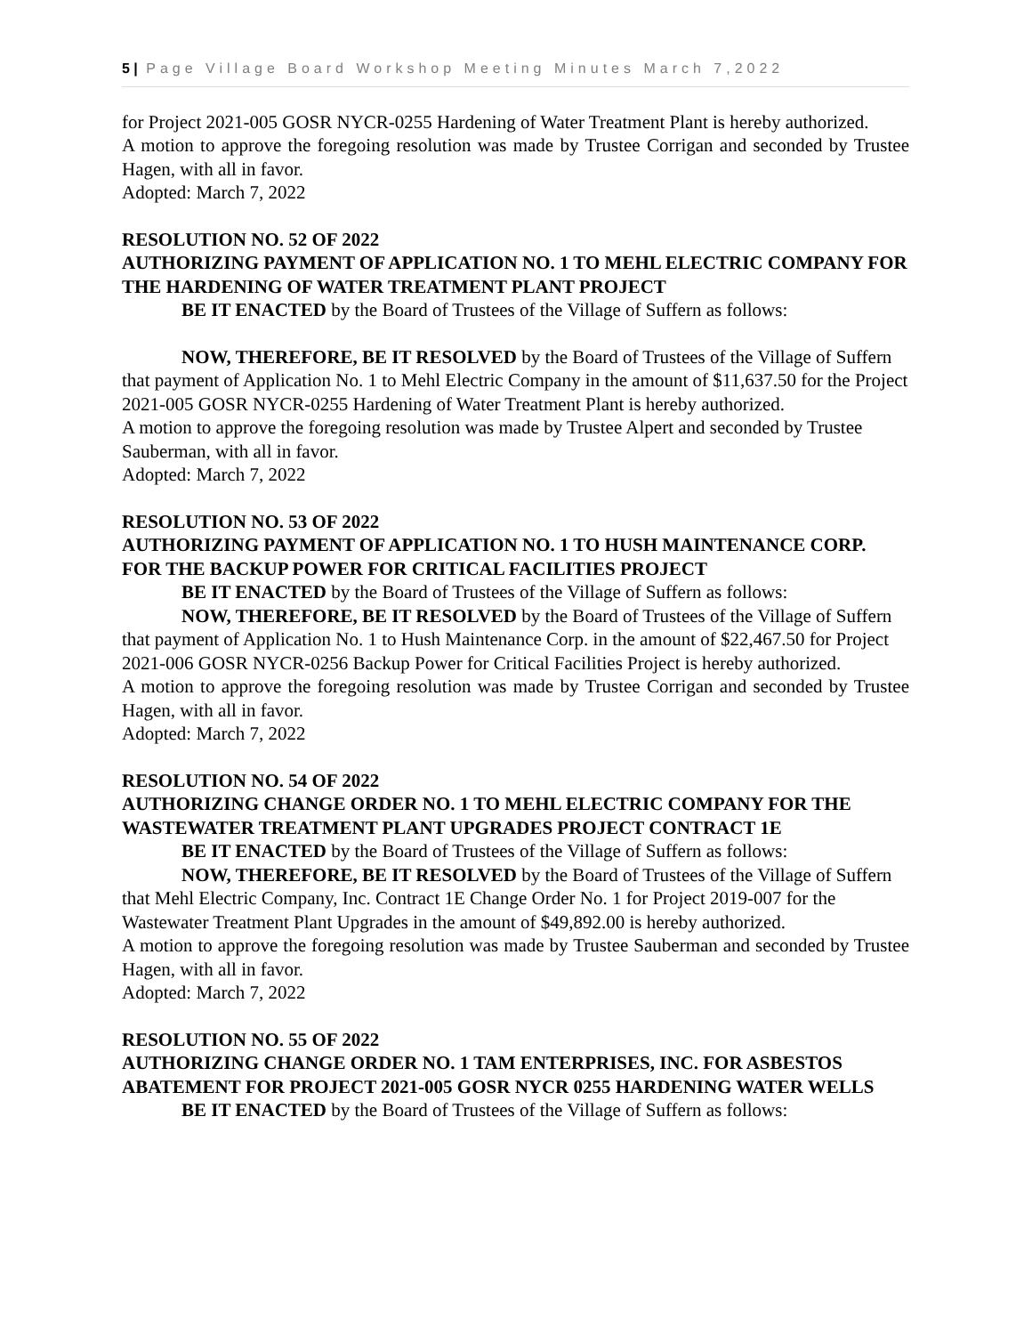5 | Page Village Board Workshop Meeting Minutes March 7,2022
for Project 2021-005 GOSR NYCR-0255 Hardening of Water Treatment Plant is hereby authorized.
A motion to approve the foregoing resolution was made by Trustee Corrigan and seconded by Trustee Hagen, with all in favor.
Adopted: March 7, 2022
RESOLUTION NO. 52 OF 2022
AUTHORIZING PAYMENT OF APPLICATION NO. 1 TO MEHL ELECTRIC COMPANY FOR THE HARDENING OF WATER TREATMENT PLANT PROJECT
BE IT ENACTED by the Board of Trustees of the Village of Suffern as follows:
NOW, THEREFORE, BE IT RESOLVED by the Board of Trustees of the Village of Suffern that payment of Application No. 1 to Mehl Electric Company in the amount of $11,637.50 for the Project 2021-005 GOSR NYCR-0255 Hardening of Water Treatment Plant is hereby authorized.
A motion to approve the foregoing resolution was made by Trustee Alpert and seconded by Trustee Sauberman, with all in favor.
Adopted: March 7, 2022
RESOLUTION NO. 53 OF 2022
AUTHORIZING PAYMENT OF APPLICATION NO. 1 TO HUSH MAINTENANCE CORP. FOR THE BACKUP POWER FOR CRITICAL FACILITIES PROJECT
BE IT ENACTED by the Board of Trustees of the Village of Suffern as follows:
NOW, THEREFORE, BE IT RESOLVED by the Board of Trustees of the Village of Suffern that payment of Application No. 1 to Hush Maintenance Corp. in the amount of $22,467.50 for Project 2021-006 GOSR NYCR-0256 Backup Power for Critical Facilities Project is hereby authorized.
A motion to approve the foregoing resolution was made by Trustee Corrigan and seconded by Trustee Hagen, with all in favor.
Adopted: March 7, 2022
RESOLUTION NO. 54 OF 2022
AUTHORIZING CHANGE ORDER NO. 1 TO MEHL ELECTRIC COMPANY FOR THE WASTEWATER TREATMENT PLANT UPGRADES PROJECT CONTRACT 1E
BE IT ENACTED by the Board of Trustees of the Village of Suffern as follows:
NOW, THEREFORE, BE IT RESOLVED by the Board of Trustees of the Village of Suffern that Mehl Electric Company, Inc. Contract 1E Change Order No. 1 for Project 2019-007 for the Wastewater Treatment Plant Upgrades in the amount of $49,892.00 is hereby authorized.
A motion to approve the foregoing resolution was made by Trustee Sauberman and seconded by Trustee Hagen, with all in favor.
Adopted: March 7, 2022
RESOLUTION NO. 55 OF 2022
AUTHORIZING CHANGE ORDER NO. 1 TAM ENTERPRISES, INC. FOR ASBESTOS ABATEMENT FOR PROJECT 2021-005 GOSR NYCR 0255 HARDENING WATER WELLS
BE IT ENACTED by the Board of Trustees of the Village of Suffern as follows: